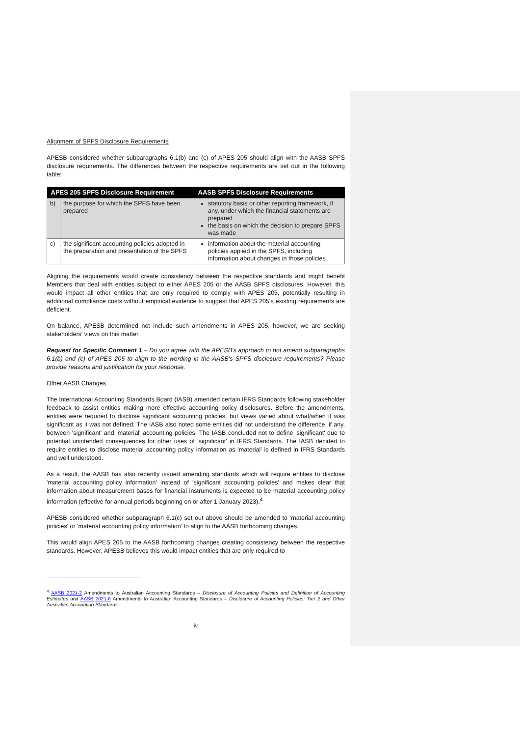Alignment of SPFS Disclosure Requirements
APESB considered whether subparagraphs 6.1(b) and (c) of APES 205 should align with the AASB SPFS disclosure requirements. The differences between the respective requirements are set out in the following table:
| APES 205 SPFS Disclosure Requirement | | AASB SPFS Disclosure Requirements |
| --- | --- | --- |
| b) | the purpose for which the SPFS have been prepared | statutory basis or other reporting framework, if any, under which the financial statements are prepared the basis on which the decision to prepare SPFS was made |
| c) | the significant accounting policies adopted in the preparation and presentation of the SPFS | information about the material accounting policies applied in the SPFS, including information about changes in those policies |
Aligning the requirements would create consistency between the respective standards and might benefit Members that deal with entities subject to either APES 205 or the AASB SPFS disclosures. However, this would impact all other entities that are only required to comply with APES 205, potentially resulting in additional compliance costs without empirical evidence to suggest that APES 205's existing requirements are deficient.
On balance, APESB determined not include such amendments in APES 205, however, we are seeking stakeholders' views on this matter.
Request for Specific Comment 1 – Do you agree with the APESB's approach to not amend subparagraphs 6.1(b) and (c) of APES 205 to align to the wording in the AASB's SPFS disclosure requirements? Please provide reasons and justification for your response.
Other AASB Changes
The International Accounting Standards Board (IASB) amended certain IFRS Standards following stakeholder feedback to assist entities making more effective accounting policy disclosures. Before the amendments, entities were required to disclose significant accounting policies, but views varied about what/when it was significant as it was not defined. The IASB also noted some entities did not understand the difference, if any, between 'significant' and 'material' accounting policies. The IASB concluded not to define 'significant' due to potential unintended consequences for other uses of 'significant' in IFRS Standards. The IASB decided to require entities to disclose material accounting policy information as 'material' is defined in IFRS Standards and well understood.
As a result, the AASB has also recently issued amending standards which will require entities to disclose 'material accounting policy information' instead of 'significant accounting policies' and makes clear that information about measurement bases for financial instruments is expected to be material accounting policy information (effective for annual periods beginning on or after 1 January 2023).<sup>4</sup>
APESB considered whether subparagraph 6.1(c) set out above should be amended to 'material accounting policies' or 'material accounting policy information' to align to the AASB forthcoming changes.
This would align APES 205 to the AASB forthcoming changes creating consistency between the respective standards. However, APESB believes this would impact entities that are only required to
<sup>4</sup> AASB 2021-2 Amendments to Australian Accounting Standards – Disclosure of Accounting Policies and Definition of Accounting Estimates and AASB 2021-6 Amendments to Australian Accounting Standards – Disclosure of Accounting Policies: Tier 2 and Other Australian Accounting Standards.
iv